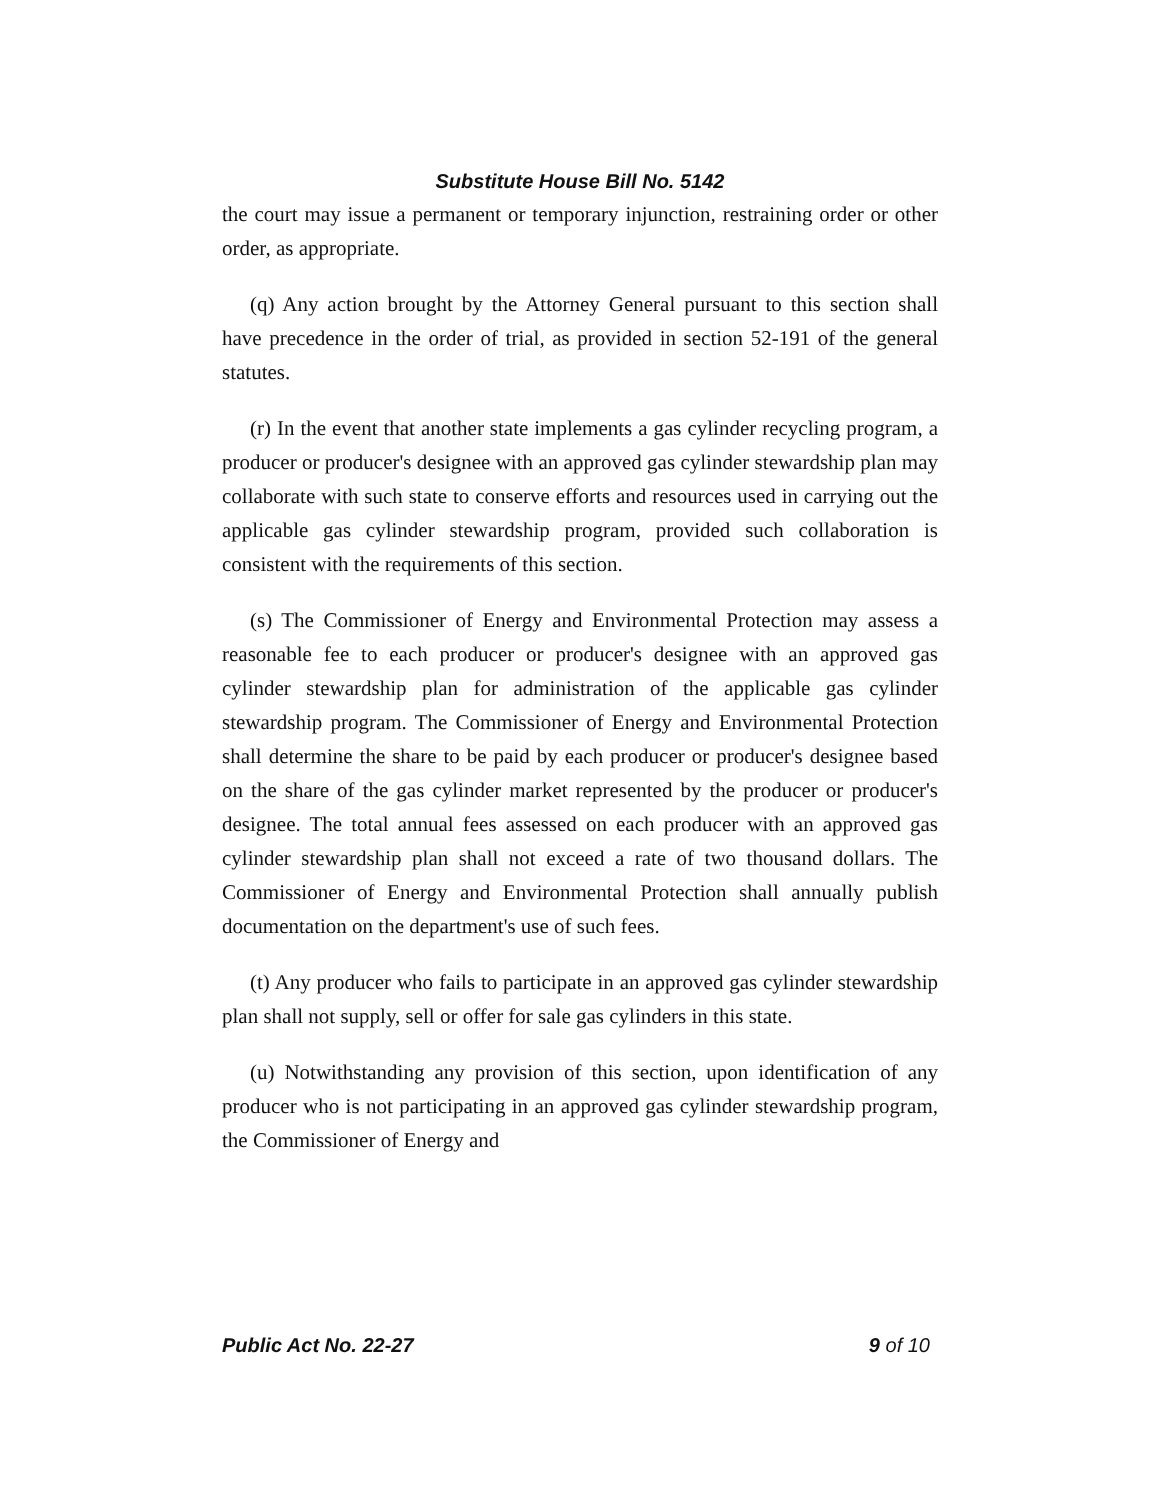Substitute House Bill No. 5142
the court may issue a permanent or temporary injunction, restraining order or other order, as appropriate.
(q) Any action brought by the Attorney General pursuant to this section shall have precedence in the order of trial, as provided in section 52-191 of the general statutes.
(r) In the event that another state implements a gas cylinder recycling program, a producer or producer's designee with an approved gas cylinder stewardship plan may collaborate with such state to conserve efforts and resources used in carrying out the applicable gas cylinder stewardship program, provided such collaboration is consistent with the requirements of this section.
(s) The Commissioner of Energy and Environmental Protection may assess a reasonable fee to each producer or producer's designee with an approved gas cylinder stewardship plan for administration of the applicable gas cylinder stewardship program. The Commissioner of Energy and Environmental Protection shall determine the share to be paid by each producer or producer's designee based on the share of the gas cylinder market represented by the producer or producer's designee. The total annual fees assessed on each producer with an approved gas cylinder stewardship plan shall not exceed a rate of two thousand dollars. The Commissioner of Energy and Environmental Protection shall annually publish documentation on the department's use of such fees.
(t) Any producer who fails to participate in an approved gas cylinder stewardship plan shall not supply, sell or offer for sale gas cylinders in this state.
(u) Notwithstanding any provision of this section, upon identification of any producer who is not participating in an approved gas cylinder stewardship program, the Commissioner of Energy and
Public Act No. 22-27 9 of 10